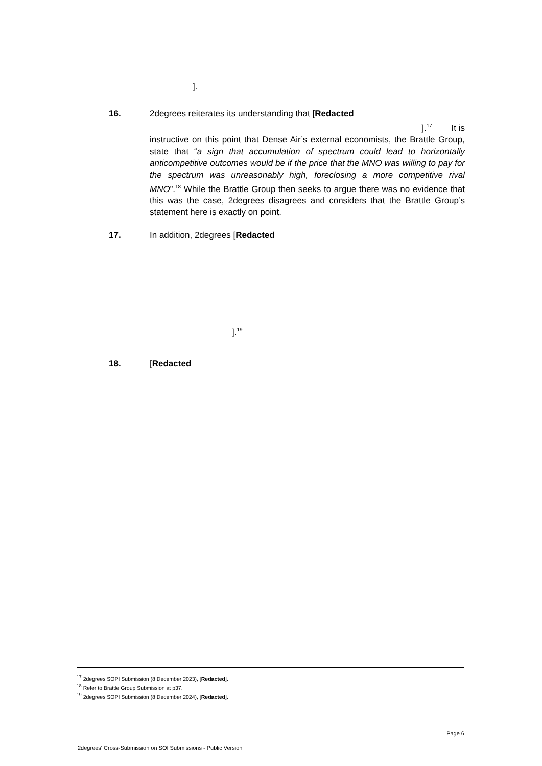].
16. 2degrees reiterates its understanding that [Redacted
].<sup>17</sup> It is
instructive on this point that Dense Air’s external economists, the Brattle Group, state that “a sign that accumulation of spectrum could lead to horizontally anticompetitive outcomes would be if the price that the MNO was willing to pay for the spectrum was unreasonably high, foreclosing a more competitive rival MNO”.<sup>18</sup> While the Brattle Group then seeks to argue there was no evidence that this was the case, 2degrees disagrees and considers that the Brattle Group’s statement here is exactly on point.
17. In addition, 2degrees [Redacted
].<sup>19</sup>
18. [Redacted
<sup>17</sup> 2degrees SOPI Submission (8 December 2023), [Redacted].
<sup>18</sup> Refer to Brattle Group Submission at p37.
<sup>19</sup> 2degrees SOPI Submission (8 December 2024), [Redacted].
Page 6
2degrees' Cross-Submission on SOI Submissions - Public Version